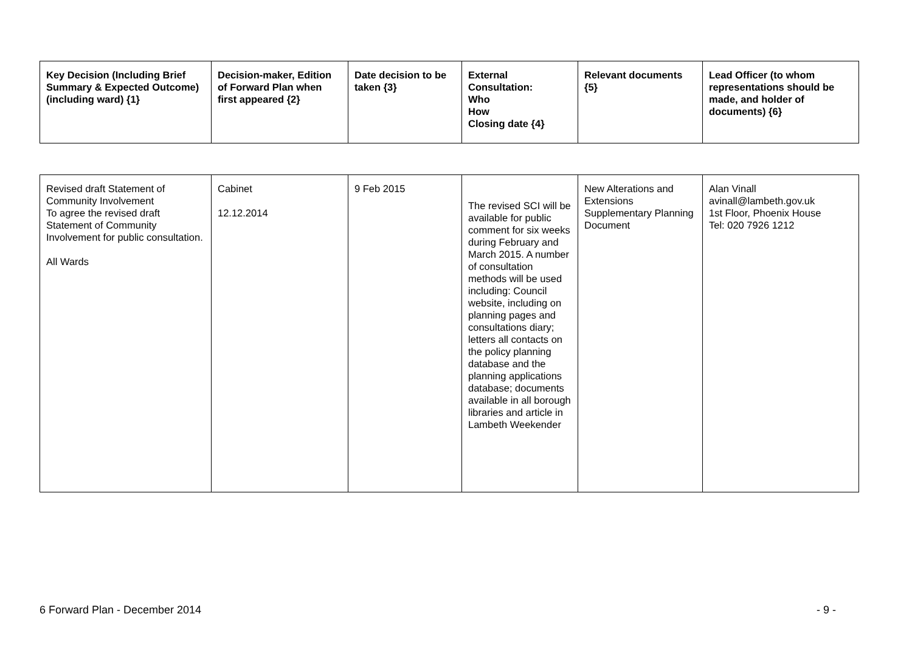| Key Decision (Including Brief Summary & Expected Outcome) (including ward) {1} | Decision-maker, Edition of Forward Plan when first appeared {2} | Date decision to be taken {3} | External Consultation: Who How Closing date {4} | Relevant documents {5} | Lead Officer (to whom representations should be made, and holder of documents) {6} |
| --- | --- | --- | --- | --- | --- |
| Revised draft Statement of Community Involvement To agree the revised draft Statement of Community Involvement for public consultation. All Wards | Cabinet 12.12.2014 | 9 Feb 2015 | The revised SCI will be available for public comment for six weeks during February and March 2015. A number of consultation methods will be used including: Council website, including on planning pages and consultations diary; letters all contacts on the policy planning database and the planning applications database; documents available in all borough libraries and article in Lambeth Weekender | New Alterations and Extensions Supplementary Planning Document | Alan Vinall avinall@lambeth.gov.uk 1st Floor, Phoenix House Tel: 020 7926 1212 |
6 Forward Plan - December 2014 - 9 -